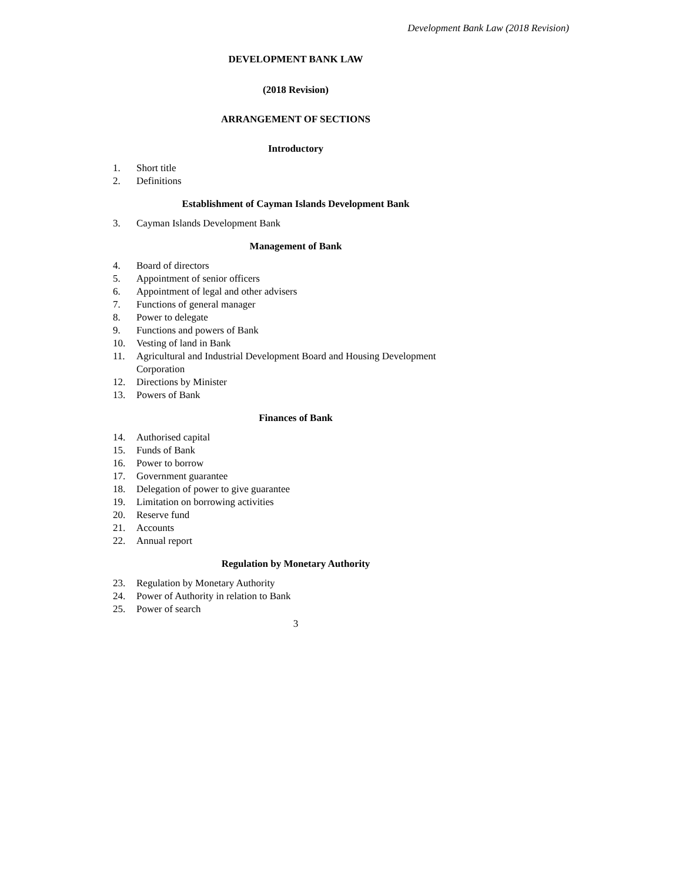Development Bank Law (2018 Revision)
DEVELOPMENT BANK LAW
(2018 Revision)
ARRANGEMENT OF SECTIONS
Introductory
1. Short title
2. Definitions
Establishment of Cayman Islands Development Bank
3. Cayman Islands Development Bank
Management of Bank
4. Board of directors
5. Appointment of senior officers
6. Appointment of legal and other advisers
7. Functions of general manager
8. Power to delegate
9. Functions and powers of Bank
10. Vesting of land in Bank
11. Agricultural and Industrial Development Board and Housing Development Corporation
12. Directions by Minister
13. Powers of Bank
Finances of Bank
14. Authorised capital
15. Funds of Bank
16. Power to borrow
17. Government guarantee
18. Delegation of power to give guarantee
19. Limitation on borrowing activities
20. Reserve fund
21. Accounts
22. Annual report
Regulation by Monetary Authority
23. Regulation by Monetary Authority
24. Power of Authority in relation to Bank
25. Power of search
3